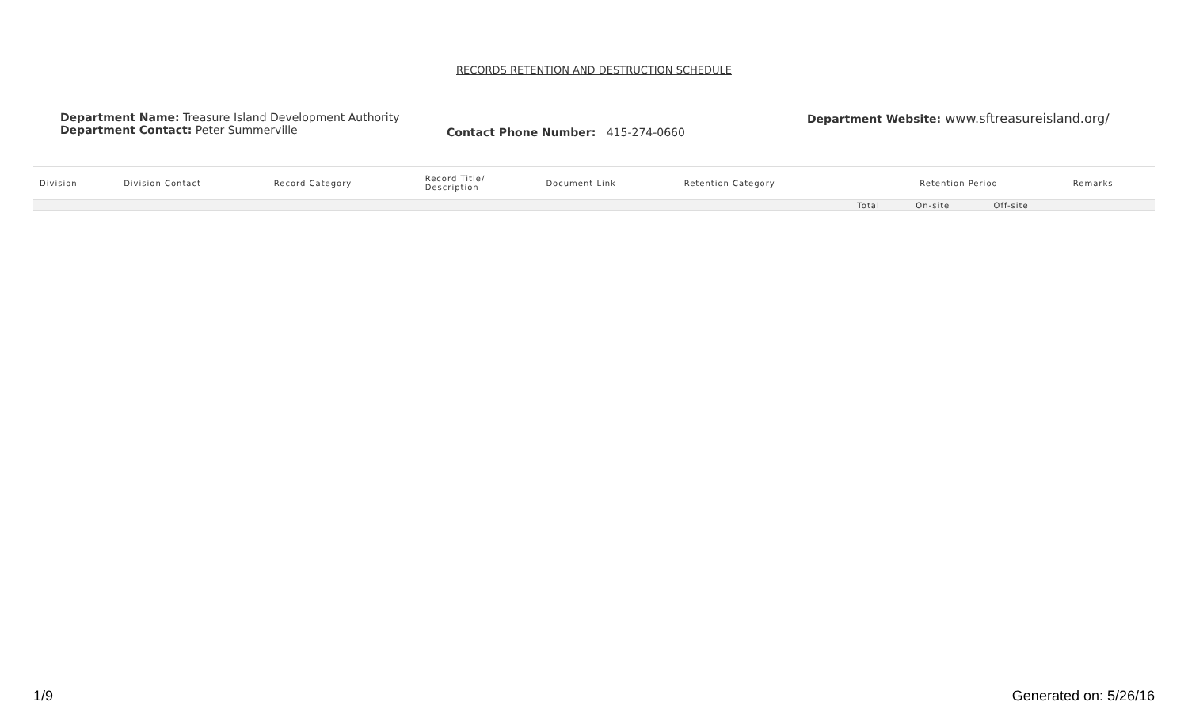RECORDS RETENTION AND DESTRUCTION SCHEDULE
Department Name: Treasure Island Development Authority
Department Contact: Peter Summerville
Contact Phone Number: 415-274-0660
Department Website: www.sftreasureisland.org/
| Division | Division Contact | Record Category | Record Title/ Description | Document Link | Retention Category | Retention Period | | | Remarks |
| --- | --- | --- | --- | --- | --- | --- | --- | --- | --- |
| | | | | | | Total | On-site | Off-site | |
1/9 Generated on: 5/26/16